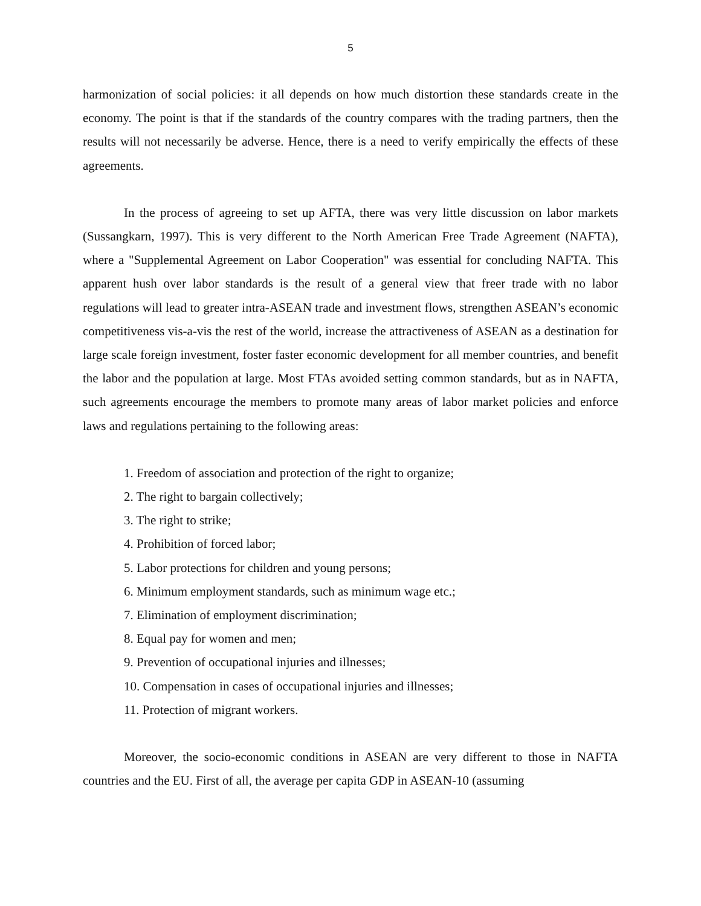5
harmonization of social policies: it all depends on how much distortion these standards create in the economy. The point is that if the standards of the country compares with the trading partners, then the results will not necessarily be adverse. Hence, there is a need to verify empirically the effects of these agreements.
In the process of agreeing to set up AFTA, there was very little discussion on labor markets (Sussangkarn, 1997). This is very different to the North American Free Trade Agreement (NAFTA), where a "Supplemental Agreement on Labor Cooperation" was essential for concluding NAFTA. This apparent hush over labor standards is the result of a general view that freer trade with no labor regulations will lead to greater intra-ASEAN trade and investment flows, strengthen ASEAN’s economic competitiveness vis-a-vis the rest of the world, increase the attractiveness of ASEAN as a destination for large scale foreign investment, foster faster economic development for all member countries, and benefit the labor and the population at large. Most FTAs avoided setting common standards, but as in NAFTA, such agreements encourage the members to promote many areas of labor market policies and enforce laws and regulations pertaining to the following areas:
1. Freedom of association and protection of the right to organize;
2. The right to bargain collectively;
3. The right to strike;
4. Prohibition of forced labor;
5. Labor protections for children and young persons;
6. Minimum employment standards, such as minimum wage etc.;
7. Elimination of employment discrimination;
8. Equal pay for women and men;
9. Prevention of occupational injuries and illnesses;
10. Compensation in cases of occupational injuries and illnesses;
11. Protection of migrant workers.
Moreover, the socio-economic conditions in ASEAN are very different to those in NAFTA countries and the EU. First of all, the average per capita GDP in ASEAN-10 (assuming